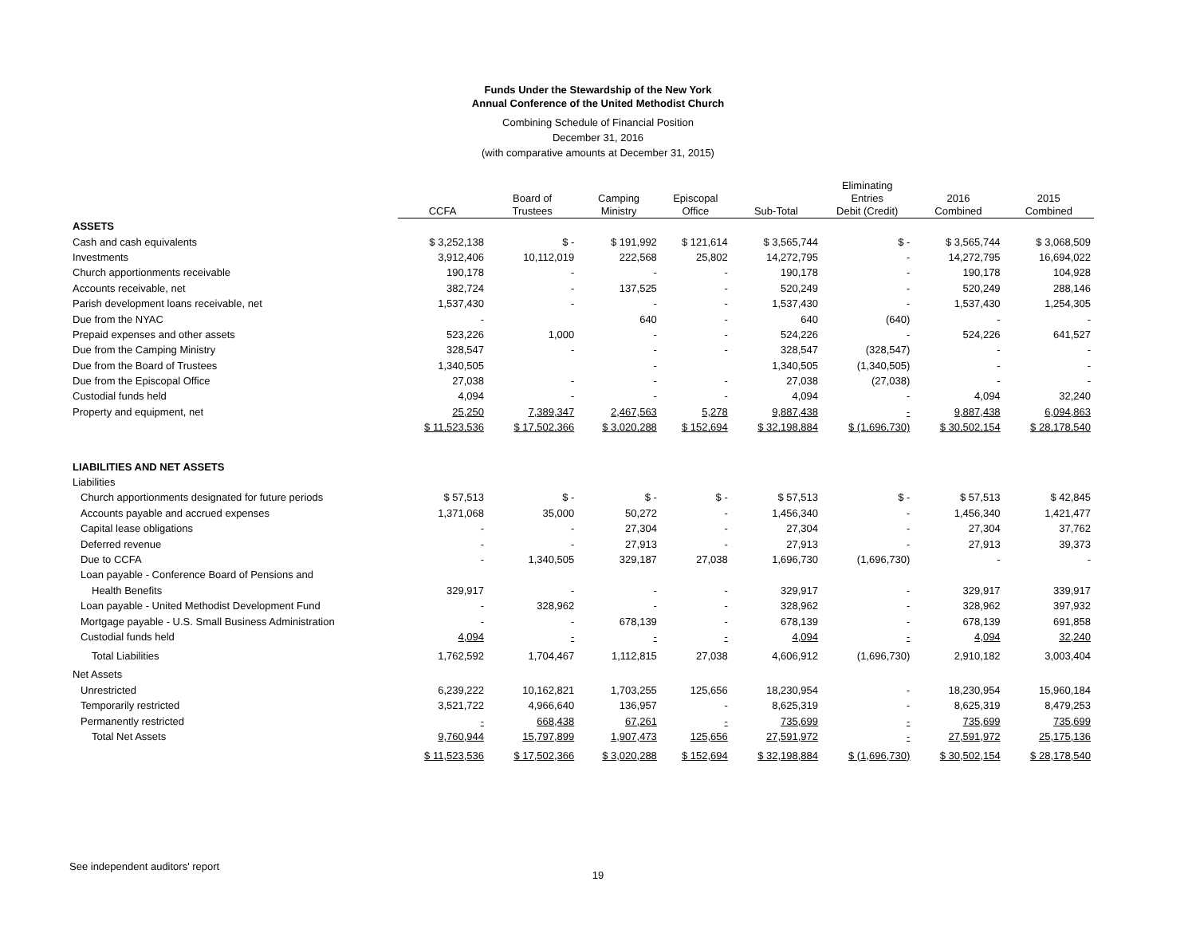Funds Under the Stewardship of the New York
Annual Conference of the United Methodist Church
Combining Schedule of Financial Position
December 31, 2016
(with comparative amounts at December 31, 2015)
| | CCFA | Board of Trustees | Camping Ministry | Episcopal Office | Sub-Total | Eliminating Entries Debit (Credit) | 2016 Combined | 2015 Combined |
| --- | --- | --- | --- | --- | --- | --- | --- | --- |
| ASSETS | | | | | | | | |
| Cash and cash equivalents | $ 3,252,138 | $ - | $ 191,992 | $ 121,614 | $ 3,565,744 | $ - | $ 3,565,744 | $ 3,068,509 |
| Investments | 3,912,406 | 10,112,019 | 222,568 | 25,802 | 14,272,795 | - | 14,272,795 | 16,694,022 |
| Church apportionments receivable | 190,178 | - | - | - | 190,178 | - | 190,178 | 104,928 |
| Accounts receivable, net | 382,724 | - | 137,525 | - | 520,249 | - | 520,249 | 288,146 |
| Parish development loans receivable, net | 1,537,430 | - | - | - | 1,537,430 | - | 1,537,430 | 1,254,305 |
| Due from the NYAC | - | | 640 | - | 640 | (640) | - | - |
| Prepaid expenses and other assets | 523,226 | 1,000 | - | - | 524,226 | - | 524,226 | 641,527 |
| Due from the Camping Ministry | 328,547 | - | - | - | 328,547 | (328,547) | - | - |
| Due from the Board of Trustees | 1,340,505 | | - | | 1,340,505 | (1,340,505) | - | - |
| Due from the Episcopal Office | 27,038 | - | - | - | 27,038 | (27,038) | - | - |
| Custodial funds held | 4,094 | - | - | - | 4,094 | - | 4,094 | 32,240 |
| Property and equipment, net | 25,250 | 7,389,347 | 2,467,563 | 5,278 | 9,887,438 | - | 9,887,438 | 6,094,863 |
| | $ 11,523,536 | $ 17,502,366 | $ 3,020,288 | $ 152,694 | $ 32,198,884 | $ (1,696,730) | $ 30,502,154 | $ 28,178,540 |
| LIABILITIES AND NET ASSETS | | | | | | | | |
| Liabilities | | | | | | | | |
| Church apportionments designated for future periods | $ 57,513 | $ - | $ - | $ - | $ 57,513 | $ - | $ 57,513 | $ 42,845 |
| Accounts payable and accrued expenses | 1,371,068 | 35,000 | 50,272 | - | 1,456,340 | - | 1,456,340 | 1,421,477 |
| Capital lease obligations | - | - | 27,304 | - | 27,304 | - | 27,304 | 37,762 |
| Deferred revenue | - | - | 27,913 | - | 27,913 | - | 27,913 | 39,373 |
| Due to CCFA | - | 1,340,505 | 329,187 | 27,038 | 1,696,730 | (1,696,730) | - | - |
| Loan payable - Conference Board of Pensions and | | | | | | | | |
| Health Benefits | 329,917 | - | - | - | 329,917 | - | 329,917 | 339,917 |
| Loan payable - United Methodist Development Fund | - | 328,962 | - | - | 328,962 | - | 328,962 | 397,932 |
| Mortgage payable - U.S. Small Business Administration | - | - | 678,139 | - | 678,139 | - | 678,139 | 691,858 |
| Custodial funds held | 4,094 | - | - | - | 4,094 | - | 4,094 | 32,240 |
| Total Liabilities | 1,762,592 | 1,704,467 | 1,112,815 | 27,038 | 4,606,912 | (1,696,730) | 2,910,182 | 3,003,404 |
| Net Assets | | | | | | | | |
| Unrestricted | 6,239,222 | 10,162,821 | 1,703,255 | 125,656 | 18,230,954 | - | 18,230,954 | 15,960,184 |
| Temporarily restricted | 3,521,722 | 4,966,640 | 136,957 | - | 8,625,319 | - | 8,625,319 | 8,479,253 |
| Permanently restricted | - | 668,438 | 67,261 | - | 735,699 | - | 735,699 | 735,699 |
| Total Net Assets | 9,760,944 | 15,797,899 | 1,907,473 | 125,656 | 27,591,972 | - | 27,591,972 | 25,175,136 |
| | $ 11,523,536 | $ 17,502,366 | $ 3,020,288 | $ 152,694 | $ 32,198,884 | $ (1,696,730) | $ 30,502,154 | $ 28,178,540 |
See independent auditors' report
19